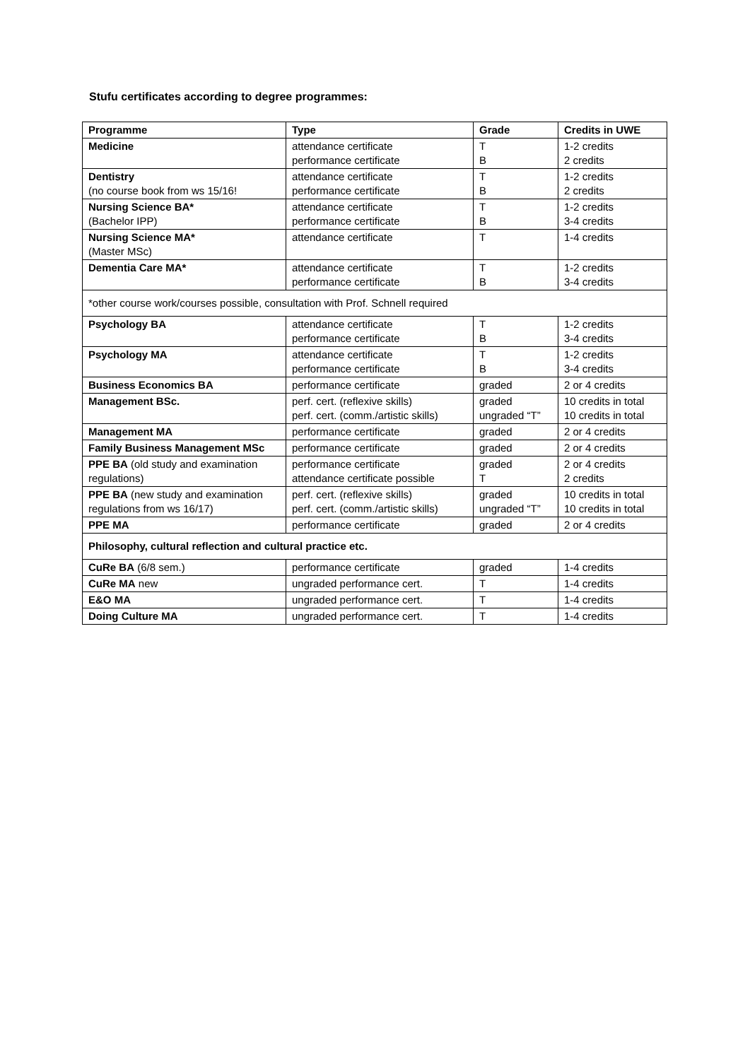Stufu certificates according to degree programmes:
| Programme | Type | Grade | Credits in UWE |
| --- | --- | --- | --- |
| Medicine | attendance certificate performance certificate | T B | 1-2 credits 2 credits |
| Dentistry (no course book from ws 15/16! | attendance certificate performance certificate | T B | 1-2 credits 2 credits |
| Nursing Science BA* (Bachelor IPP) | attendance certificate performance certificate | T B | 1-2 credits 3-4 credits |
| Nursing Science MA* (Master MSc) | attendance certificate | T | 1-4 credits |
| Dementia Care MA* | attendance certificate performance certificate | T B | 1-2 credits 3-4 credits |
| *other course work/courses possible, consultation with Prof. Schnell required | | | |
| Psychology BA | attendance certificate performance certificate | T B | 1-2 credits 3-4 credits |
| Psychology MA | attendance certificate performance certificate | T B | 1-2 credits 3-4 credits |
| Business Economics BA | performance certificate | graded | 2 or 4 credits |
| Management BSc. | perf. cert. (reflexive skills) perf. cert. (comm./artistic skills) | graded ungraded “T” | 10 credits in total 10 credits in total |
| Management MA | performance certificate | graded | 2 or 4 credits |
| Family Business Management MSc | performance certificate | graded | 2 or 4 credits |
| PPE BA (old study and examination regulations) | performance certificate attendance certificate possible | graded T | 2 or 4 credits 2 credits |
| PPE BA (new study and examination regulations from ws 16/17) | perf. cert. (reflexive skills) perf. cert. (comm./artistic skills) | graded ungraded “T” | 10 credits in total 10 credits in total |
| PPE MA | performance certificate | graded | 2 or 4 credits |
| Philosophy, cultural reflection and cultural practice etc. | | | |
| CuRe BA (6/8 sem.) | performance certificate | graded | 1-4 credits |
| CuRe MA new | ungraded performance cert. | T | 1-4 credits |
| E&O MA | ungraded performance cert. | T | 1-4 credits |
| Doing Culture MA | ungraded performance cert. | T | 1-4 credits |